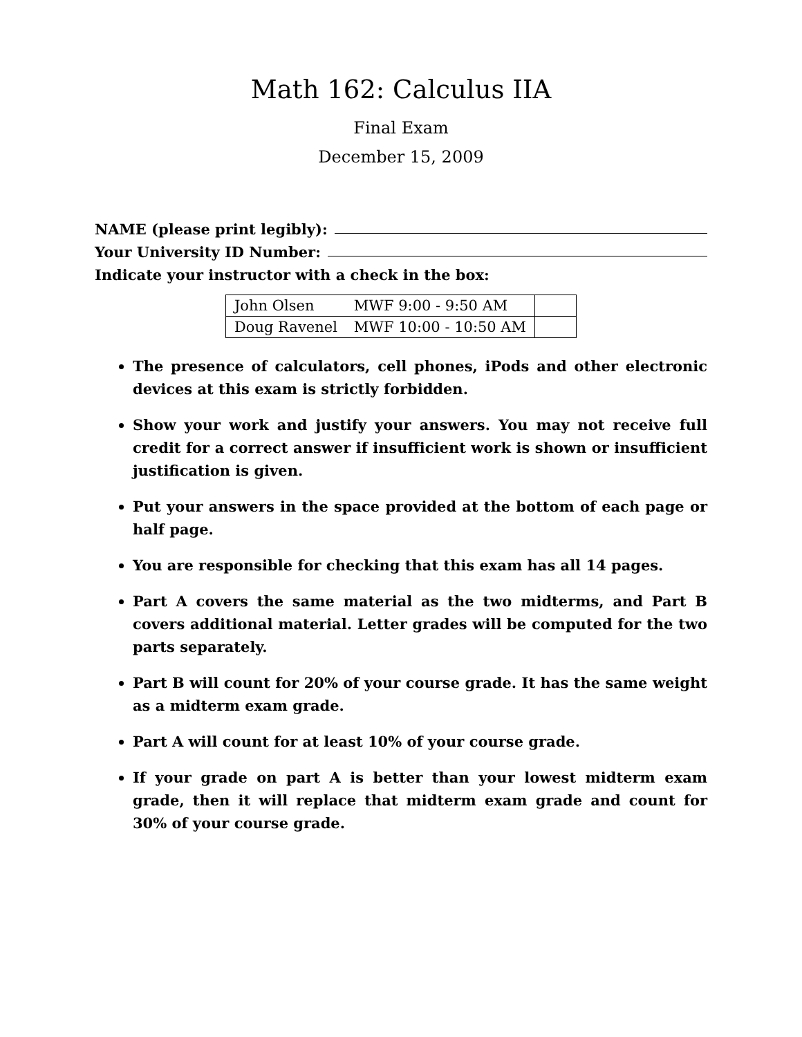Math 162: Calculus IIA
Final Exam
December 15, 2009
NAME (please print legibly):
Your University ID Number:
Indicate your instructor with a check in the box:
| John Olsen | MWF 9:00 - 9:50 AM | |
| Doug Ravenel | MWF 10:00 - 10:50 AM | |
The presence of calculators, cell phones, iPods and other electronic devices at this exam is strictly forbidden.
Show your work and justify your answers. You may not receive full credit for a correct answer if insufficient work is shown or insufficient justification is given.
Put your answers in the space provided at the bottom of each page or half page.
You are responsible for checking that this exam has all 14 pages.
Part A covers the same material as the two midterms, and Part B covers additional material. Letter grades will be computed for the two parts separately.
Part B will count for 20% of your course grade. It has the same weight as a midterm exam grade.
Part A will count for at least 10% of your course grade.
If your grade on part A is better than your lowest midterm exam grade, then it will replace that midterm exam grade and count for 30% of your course grade.